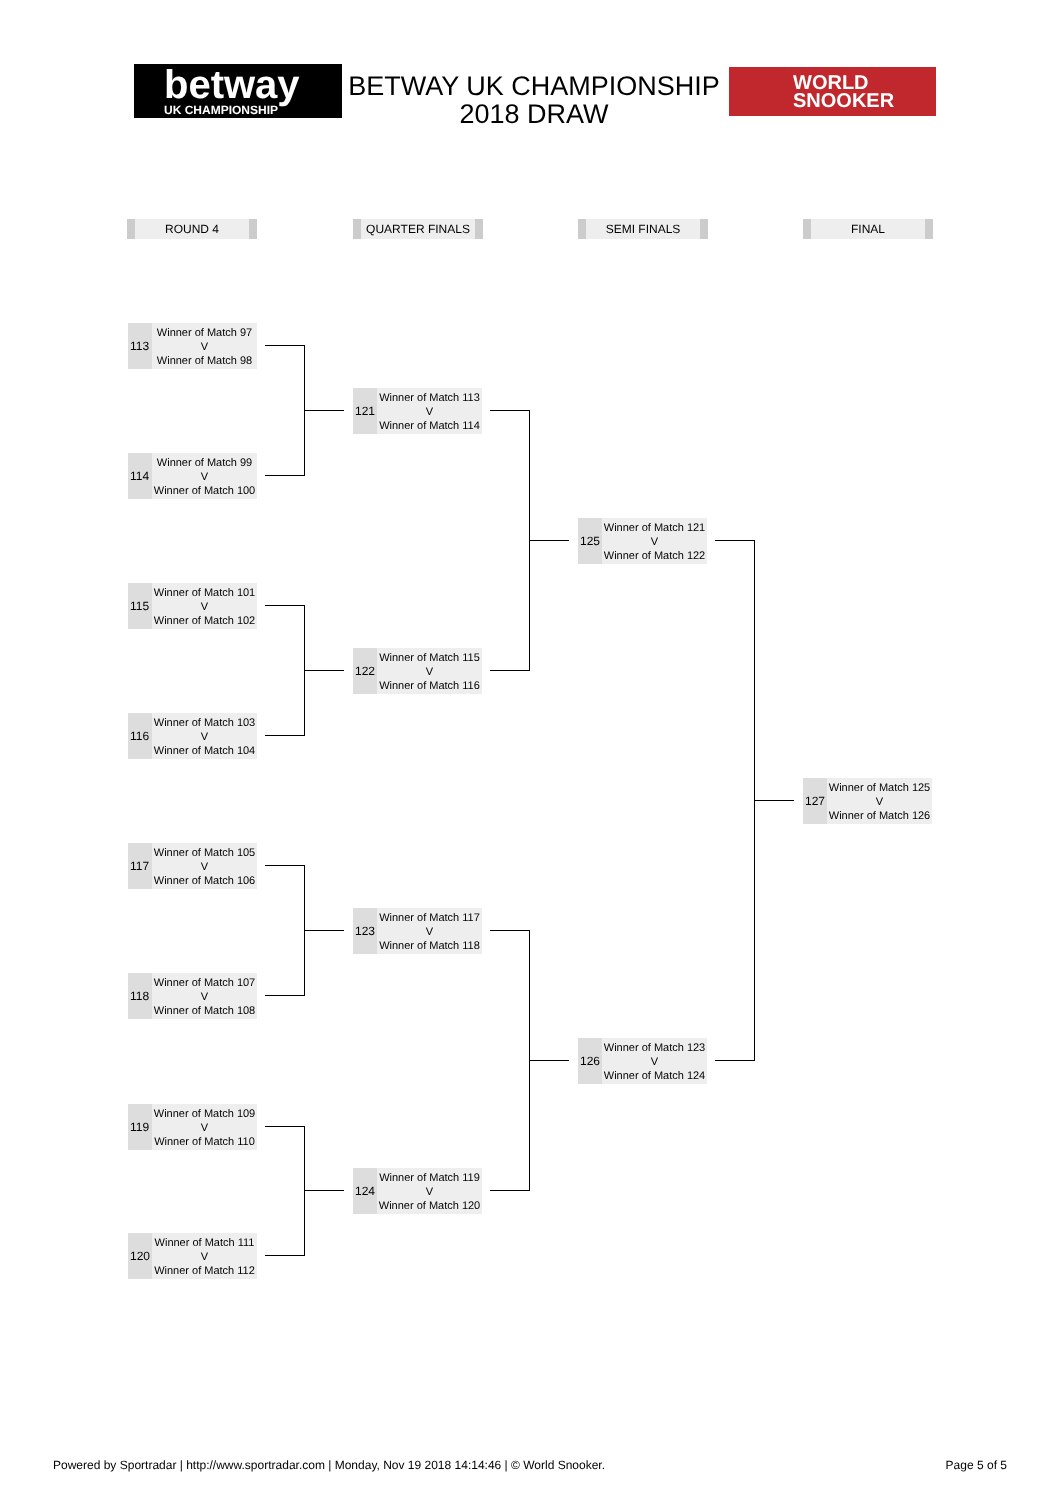betway
UK CHAMPIONSHIP
BETWAY UK CHAMPIONSHIP 2018 DRAW
WORLD
SNOOKER
ROUND 4 QUARTER FINALS SEMI FINALS FINAL
113
Winner of Match 97
V
Winner of Match 98
114
Winner of Match 99
V
Winner of Match 100
115
Winner of Match 101
V
Winner of Match 102
116
Winner of Match 103
V
Winner of Match 104
117
Winner of Match 105
V
Winner of Match 106
118
Winner of Match 107
V
Winner of Match 108
119
Winner of Match 109
V
Winner of Match 110
120
Winner of Match 111
V
Winner of Match 112
121
Winner of Match 113
V
Winner of Match 114
122
Winner of Match 115
V
Winner of Match 116
123
Winner of Match 117
V
Winner of Match 118
124
Winner of Match 119
V
Winner of Match 120
125
Winner of Match 121
V
Winner of Match 122
126
Winner of Match 123
V
Winner of Match 124
127
Winner of Match 125
V
Winner of Match 126
Powered by Sportradar | http://www.sportradar.com | Monday, Nov 19 2018 14:14:46 | © World Snooker. Page 5 of 5